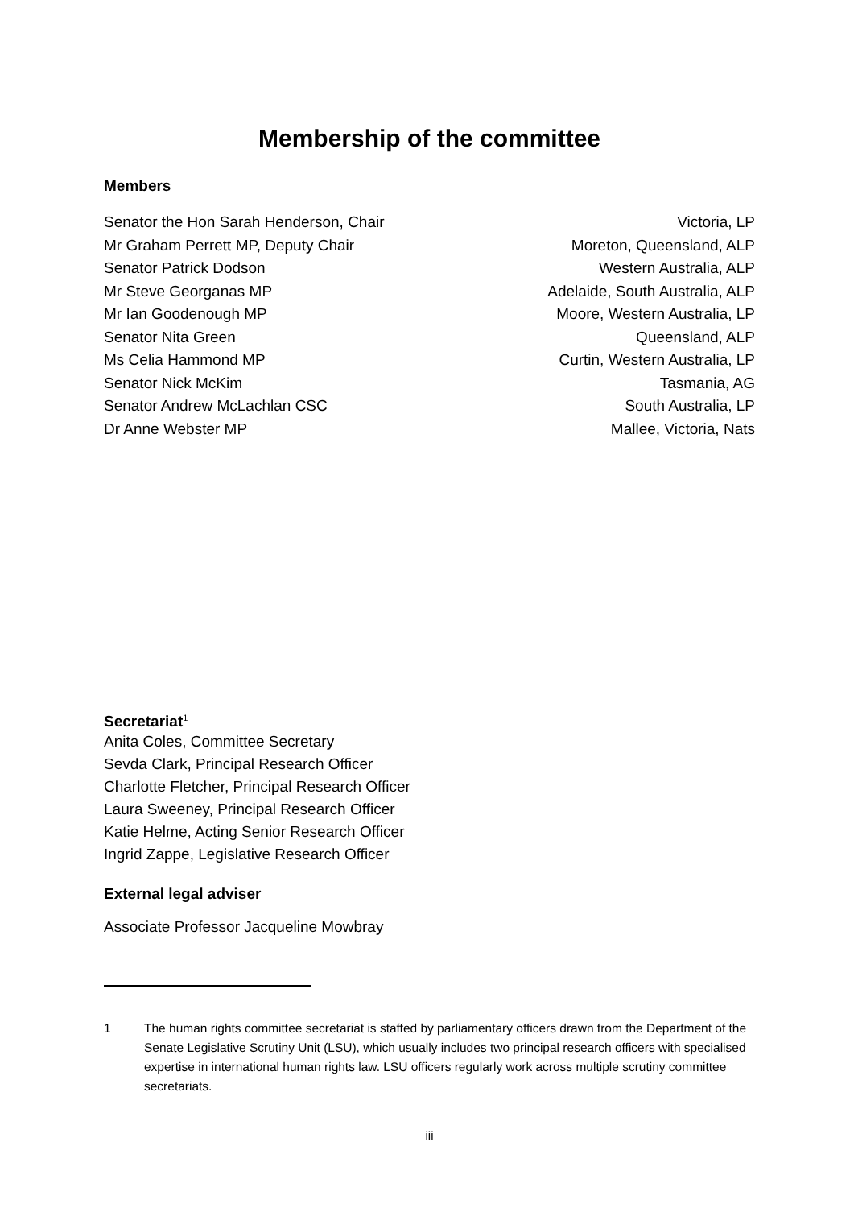Membership of the committee
Members
Senator the Hon Sarah Henderson, Chair Victoria, LP
Mr Graham Perrett MP, Deputy Chair Moreton, Queensland, ALP
Senator Patrick Dodson Western Australia, ALP
Mr Steve Georganas MP Adelaide, South Australia, ALP
Mr Ian Goodenough MP Moore, Western Australia, LP
Senator Nita Green Queensland, ALP
Ms Celia Hammond MP Curtin, Western Australia, LP
Senator Nick McKim Tasmania, AG
Senator Andrew McLachlan CSC South Australia, LP
Dr Anne Webster MP Mallee, Victoria, Nats
Secretariat<sup>1</sup>
Anita Coles, Committee Secretary
Sevda Clark, Principal Research Officer
Charlotte Fletcher, Principal Research Officer
Laura Sweeney, Principal Research Officer
Katie Helme, Acting Senior Research Officer
Ingrid Zappe, Legislative Research Officer
External legal adviser
Associate Professor Jacqueline Mowbray
1 The human rights committee secretariat is staffed by parliamentary officers drawn from the Department of the Senate Legislative Scrutiny Unit (LSU), which usually includes two principal research officers with specialised expertise in international human rights law. LSU officers regularly work across multiple scrutiny committee secretariats.
iii